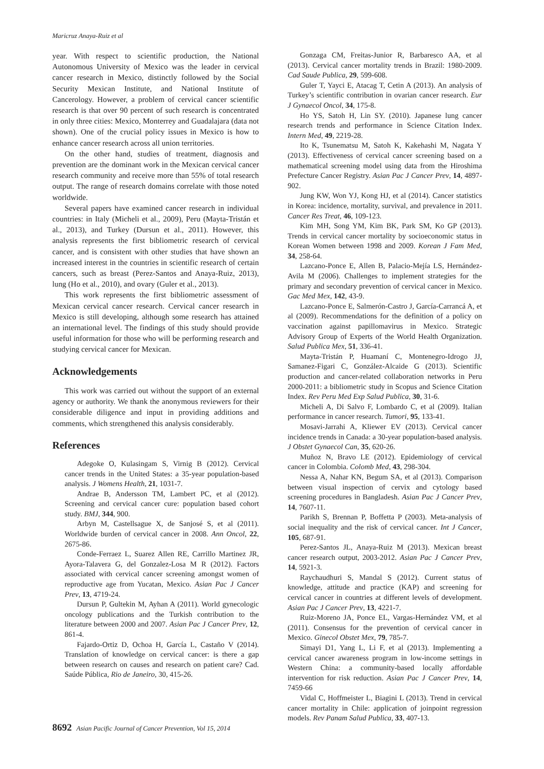Maricruz Anaya-Ruiz et al
year. With respect to scientific production, the National Autonomous University of Mexico was the leader in cervical cancer research in Mexico, distinctly followed by the Social Security Mexican Institute, and National Institute of Cancerology. However, a problem of cervical cancer scientific research is that over 90 percent of such research is concentrated in only three cities: Mexico, Monterrey and Guadalajara (data not shown). One of the crucial policy issues in Mexico is how to enhance cancer research across all union territories.
On the other hand, studies of treatment, diagnosis and prevention are the dominant work in the Mexican cervical cancer research community and receive more than 55% of total research output. The range of research domains correlate with those noted worldwide.
Several papers have examined cancer research in individual countries: in Italy (Micheli et al., 2009), Peru (Mayta-Tristán et al., 2013), and Turkey (Dursun et al., 2011). However, this analysis represents the first bibliometric research of cervical cancer, and is consistent with other studies that have shown an increased interest in the countries in scientific research of certain cancers, such as breast (Perez-Santos and Anaya-Ruiz, 2013), lung (Ho et al., 2010), and ovary (Guler et al., 2013).
This work represents the first bibliometric assessment of Mexican cervical cancer research. Cervical cancer research in Mexico is still developing, although some research has attained an international level. The findings of this study should provide useful information for those who will be performing research and studying cervical cancer for Mexican.
Acknowledgements
This work was carried out without the support of an external agency or authority. We thank the anonymous reviewers for their considerable diligence and input in providing additions and comments, which strengthened this analysis considerably.
References
Adegoke O, Kulasingam S, Virnig B (2012). Cervical cancer trends in the United States: a 35-year population-based analysis. J Womens Health, 21, 1031-7.
Andrae B, Andersson TM, Lambert PC, et al (2012). Screening and cervical cancer cure: population based cohort study. BMJ, 344, 900.
Arbyn M, Castellsague X, de Sanjosé S, et al (2011). Worldwide burden of cervical cancer in 2008. Ann Oncol, 22, 2675-86.
Conde-Ferraez L, Suarez Allen RE, Carrillo Martinez JR, Ayora-Talavera G, del Gonzalez-Losa M R (2012). Factors associated with cervical cancer screening amongst women of reproductive age from Yucatan, Mexico. Asian Pac J Cancer Prev, 13, 4719-24.
Dursun P, Gultekin M, Ayhan A (2011). World gynecologic oncology publications and the Turkish contribution to the literature between 2000 and 2007. Asian Pac J Cancer Prev, 12, 861-4.
Fajardo-Ortiz D, Ochoa H, García L, Castaño V (2014). Translation of knowledge on cervical cancer: is there a gap between research on causes and research on patient care? Cad. Saúde Pública, Rio de Janeiro, 30, 415-26.
Gonzaga CM, Freitas-Junior R, Barbaresco AA, et al (2013). Cervical cancer mortality trends in Brazil: 1980-2009. Cad Saude Publica, 29, 599-608.
Guler T, Yayci E, Atacag T, Cetin A (2013). An analysis of Turkey’s scientific contribution in ovarian cancer research. Eur J Gynaecol Oncol, 34, 175-8.
Ho YS, Satoh H, Lin SY. (2010). Japanese lung cancer research trends and performance in Science Citation Index. Intern Med, 49, 2219-28.
Ito K, Tsunematsu M, Satoh K, Kakehashi M, Nagata Y (2013). Effectiveness of cervical cancer screening based on a mathematical screening model using data from the Hiroshima Prefecture Cancer Registry. Asian Pac J Cancer Prev, 14, 4897-902.
Jung KW, Won YJ, Kong HJ, et al (2014). Cancer statistics in Korea: incidence, mortality, survival, and prevalence in 2011. Cancer Res Treat, 46, 109-123.
Kim MH, Song YM, Kim BK, Park SM, Ko GP (2013). Trends in cervical cancer mortality by socioeconomic status in Korean Women between 1998 and 2009. Korean J Fam Med, 34, 258-64.
Lazcano-Ponce E, Allen B, Palacio-Mejía LS, Hernández-Avila M (2006). Challenges to implement strategies for the primary and secondary prevention of cervical cancer in Mexico. Gac Med Mex, 142, 43-9.
Lazcano-Ponce E, Salmerón-Castro J, García-Carrancá A, et al (2009). Recommendations for the definition of a policy on vaccination against papillomavirus in Mexico. Strategic Advisory Group of Experts of the World Health Organization. Salud Publica Mex, 51, 336-41.
Mayta-Tristán P, Huamaní C, Montenegro-Idrogo JJ, Samanez-Figari C, González-Alcaide G (2013). Scientific production and cancer-related collaboration networks in Peru 2000-2011: a bibliometric study in Scopus and Science Citation Index. Rev Peru Med Exp Salud Publica, 30, 31-6.
Micheli A, Di Salvo F, Lombardo C, et al (2009). Italian performance in cancer research. Tumori, 95, 133-41.
Mosavi-Jarrahi A, Kliewer EV (2013). Cervical cancer incidence trends in Canada: a 30-year population-based analysis. J Obstet Gynaecol Can, 35, 620-26.
Muñoz N, Bravo LE (2012). Epidemiology of cervical cancer in Colombia. Colomb Med, 43, 298-304.
Nessa A, Nahar KN, Begum SA, et al (2013). Comparison between visual inspection of cervix and cytology based screening procedures in Bangladesh. Asian Pac J Cancer Prev, 14, 7607-11.
Parikh S, Brennan P, Boffetta P (2003). Meta-analysis of social inequality and the risk of cervical cancer. Int J Cancer, 105, 687-91.
Perez-Santos JL, Anaya-Ruiz M (2013). Mexican breast cancer research output, 2003-2012. Asian Pac J Cancer Prev, 14, 5921-3.
Raychaudhuri S, Mandal S (2012). Current status of knowledge, attitude and practice (KAP) and screening for cervical cancer in countries at different levels of development. Asian Pac J Cancer Prev, 13, 4221-7.
Ruiz-Moreno JA, Ponce EL, Vargas-Hernández VM, et al (2011). Consensus for the prevention of cervical cancer in Mexico. Ginecol Obstet Mex, 79, 785-7.
Simayi D1, Yang L, Li F, et al (2013). Implementing a cervical cancer awareness program in low-income settings in Western China: a community-based locally affordable intervention for risk reduction. Asian Pac J Cancer Prev, 14, 7459-66
Vidal C, Hoffmeister L, Biagini L (2013). Trend in cervical cancer mortality in Chile: application of joinpoint regression models. Rev Panam Salud Publica, 33, 407-13.
8692 Asian Pacific Journal of Cancer Prevention, Vol 15, 2014